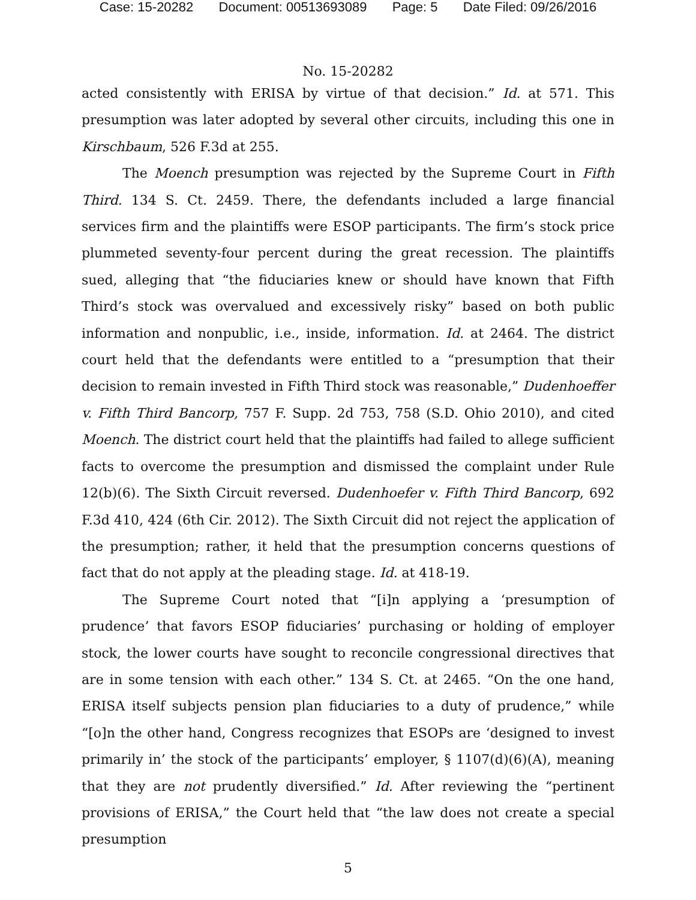Case: 15-20282 Document: 00513693089 Page: 5 Date Filed: 09/26/2016
No. 15-20282
acted consistently with ERISA by virtue of that decision.” Id. at 571. This presumption was later adopted by several other circuits, including this one in Kirschbaum, 526 F.3d at 255.
The Moench presumption was rejected by the Supreme Court in Fifth Third. 134 S. Ct. 2459. There, the defendants included a large financial services firm and the plaintiffs were ESOP participants. The firm’s stock price plummeted seventy-four percent during the great recession. The plaintiffs sued, alleging that “the fiduciaries knew or should have known that Fifth Third’s stock was overvalued and excessively risky” based on both public information and nonpublic, i.e., inside, information. Id. at 2464. The district court held that the defendants were entitled to a “presumption that their decision to remain invested in Fifth Third stock was reasonable,” Dudenhoeffer v. Fifth Third Bancorp, 757 F. Supp. 2d 753, 758 (S.D. Ohio 2010), and cited Moench. The district court held that the plaintiffs had failed to allege sufficient facts to overcome the presumption and dismissed the complaint under Rule 12(b)(6). The Sixth Circuit reversed. Dudenhoefer v. Fifth Third Bancorp, 692 F.3d 410, 424 (6th Cir. 2012). The Sixth Circuit did not reject the application of the presumption; rather, it held that the presumption concerns questions of fact that do not apply at the pleading stage. Id. at 418-19.
The Supreme Court noted that “[i]n applying a ‘presumption of prudence’ that favors ESOP fiduciaries’ purchasing or holding of employer stock, the lower courts have sought to reconcile congressional directives that are in some tension with each other.” 134 S. Ct. at 2465. “On the one hand, ERISA itself subjects pension plan fiduciaries to a duty of prudence,” while “[o]n the other hand, Congress recognizes that ESOPs are ‘designed to invest primarily in’ the stock of the participants’ employer, § 1107(d)(6)(A), meaning that they are not prudently diversified.” Id. After reviewing the “pertinent provisions of ERISA,” the Court held that “the law does not create a special presumption
5